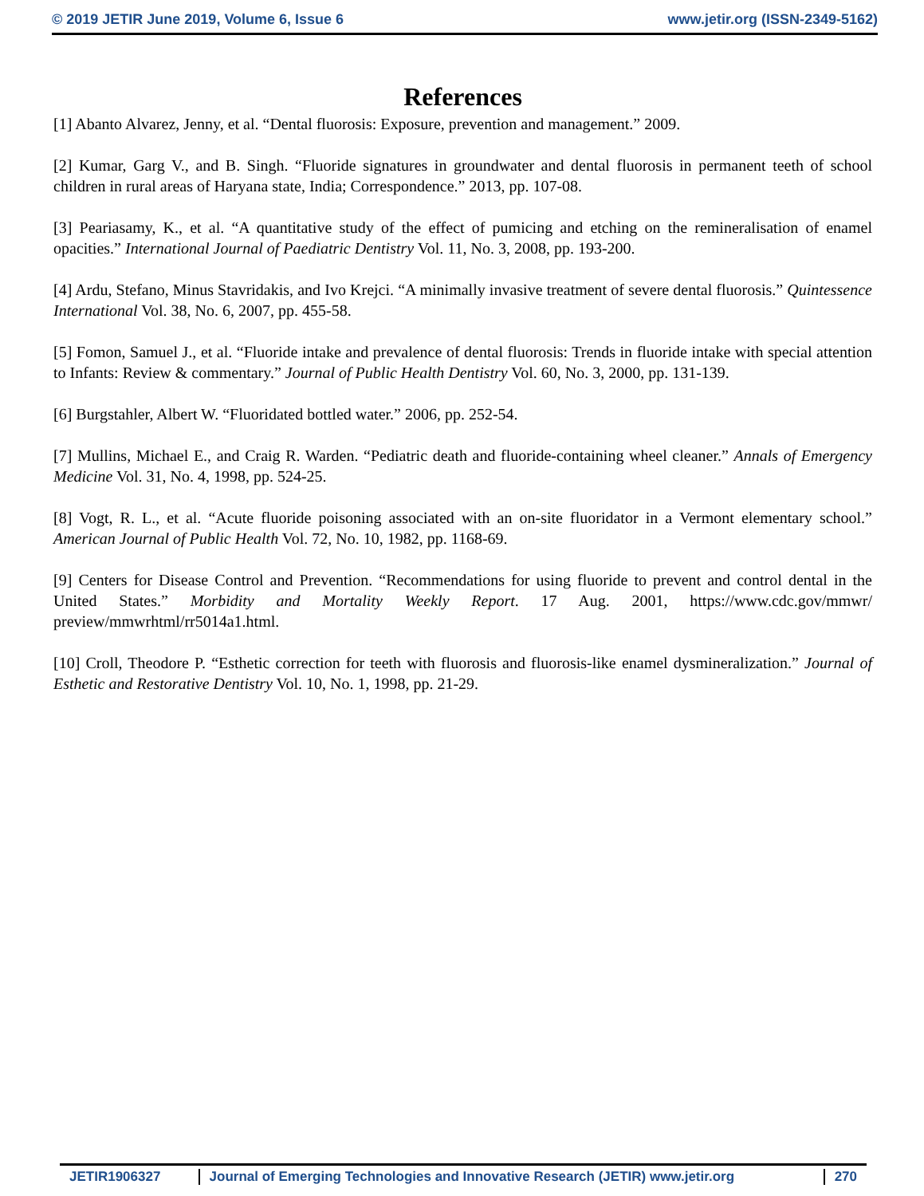© 2019 JETIR June 2019, Volume 6, Issue 6 www.jetir.org (ISSN-2349-5162)
References
[1] Abanto Alvarez, Jenny, et al. “Dental fluorosis: Exposure, prevention and management.” 2009.
[2] Kumar, Garg V., and B. Singh. “Fluoride signatures in groundwater and dental fluorosis in permanent teeth of school children in rural areas of Haryana state, India; Correspondence.” 2013, pp. 107-08.
[3] Peariasamy, K., et al. “A quantitative study of the effect of pumicing and etching on the remineralisation of enamel opacities.” International Journal of Paediatric Dentistry Vol. 11, No. 3, 2008, pp. 193-200.
[4] Ardu, Stefano, Minus Stavridakis, and Ivo Krejci. “A minimally invasive treatment of severe dental fluorosis.” Quintessence International Vol. 38, No. 6, 2007, pp. 455-58.
[5] Fomon, Samuel J., et al. “Fluoride intake and prevalence of dental fluorosis: Trends in fluoride intake with special attention to Infants: Review & commentary.” Journal of Public Health Dentistry Vol. 60, No. 3, 2000, pp. 131-139.
[6] Burgstahler, Albert W. “Fluoridated bottled water.” 2006, pp. 252-54.
[7] Mullins, Michael E., and Craig R. Warden. “Pediatric death and fluoride-containing wheel cleaner.” Annals of Emergency Medicine Vol. 31, No. 4, 1998, pp. 524-25.
[8] Vogt, R. L., et al. “Acute fluoride poisoning associated with an on-site fluoridator in a Vermont elementary school.” American Journal of Public Health Vol. 72, No. 10, 1982, pp. 1168-69.
[9] Centers for Disease Control and Prevention. “Recommendations for using fluoride to prevent and control dental in the United States.” Morbidity and Mortality Weekly Report. 17 Aug. 2001, https://www.cdc.gov/mmwr/ preview/mmwrhtml/rr5014a1.html.
[10] Croll, Theodore P. “Esthetic correction for teeth with fluorosis and fluorosis-like enamel dysmineralization.” Journal of Esthetic and Restorative Dentistry Vol. 10, No. 1, 1998, pp. 21-29.
JETIR1906327 Journal of Emerging Technologies and Innovative Research (JETIR) www.jetir.org
270